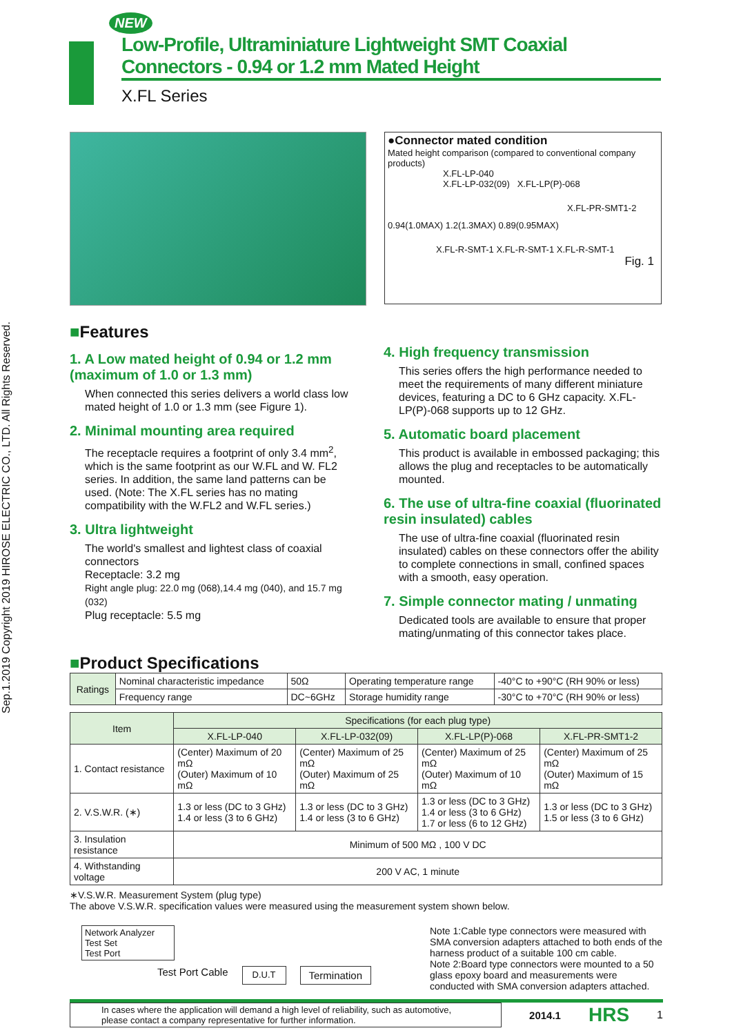Sep.1.2019 Copyright 2019 HIROSE ELECTRIC CO., LTD. All Rights Reserved.
NEW
Low-Profile, Ultraminiature Lightweight SMT Coaxial Connectors - 0.94 or 1.2 mm Mated Height
X.FL Series
●Connector mated condition
Mated height comparison (compared to conventional company products)
X.FL-LP-040
X.FL-LP-032(09) X.FL-LP(P)-068
X.FL-PR-SMT1-2
0.94(1.0MAX) 1.2(1.3MAX) 0.89(0.95MAX)
X.FL-R-SMT-1 X.FL-R-SMT-1 X.FL-R-SMT-1
Fig. 1
■Features
1. A Low mated height of 0.94 or 1.2 mm (maximum of 1.0 or 1.3 mm)
When connected this series delivers a world class low mated height of 1.0 or 1.3 mm (see Figure 1).
2. Minimal mounting area required
The receptacle requires a footprint of only 3.4 mm<sup>2</sup>, which is the same footprint as our W.FL and W. FL2 series. In addition, the same land patterns can be used. (Note: The X.FL series has no mating compatibility with the W.FL2 and W.FL series.)
3. Ultra lightweight
The world's smallest and lightest class of coaxial connectors
Receptacle: 3.2 mg
Right angle plug: 22.0 mg (068),14.4 mg (040), and 15.7 mg (032)
Plug receptacle: 5.5 mg
4. High frequency transmission
This series offers the high performance needed to meet the requirements of many different miniature devices, featuring a DC to 6 GHz capacity. X.FL-LP(P)-068 supports up to 12 GHz.
5. Automatic board placement
This product is available in embossed packaging; this allows the plug and receptacles to be automatically mounted.
6. The use of ultra-fine coaxial (fluorinated resin insulated) cables
The use of ultra-fine coaxial (fluorinated resin insulated) cables on these connectors offer the ability to complete connections in small, confined spaces with a smooth, easy operation.
7. Simple connector mating / unmating
Dedicated tools are available to ensure that proper mating/unmating of this connector takes place.
■Product Specifications
| Ratings | Nominal characteristic impedance | 50Ω | Operating temperature range | -40°C to +90°C (RH 90% or less) |
| | Frequency range | DC~6GHz | Storage humidity range | -30°C to +70°C (RH 90% or less) |
| Item | Specifications (for each plug type) | | | |
| --- | --- | --- | --- | --- |
| | X.FL-LP-040 | X.FL-LP-032(09) | X.FL-LP(P)-068 | X.FL-PR-SMT1-2 |
| 1. Contact resistance | (Center) Maximum of 20 mΩ (Outer) Maximum of 10 mΩ | (Center) Maximum of 25 mΩ (Outer) Maximum of 25 mΩ | (Center) Maximum of 25 mΩ (Outer) Maximum of 10 mΩ | (Center) Maximum of 25 mΩ (Outer) Maximum of 15 mΩ |
| 2. V.S.W.R. (∗) | 1.3 or less (DC to 3 GHz) 1.4 or less (3 to 6 GHz) | 1.3 or less (DC to 3 GHz) 1.4 or less (3 to 6 GHz) | 1.3 or less (DC to 3 GHz) 1.4 or less (3 to 6 GHz) 1.7 or less (6 to 12 GHz) | 1.3 or less (DC to 3 GHz) 1.5 or less (3 to 6 GHz) |
| 3. Insulation resistance | Minimum of 500 MΩ , 100 V DC | | | |
| 4. Withstanding voltage | 200 V AC, 1 minute | | | |
∗V.S.W.R. Measurement System (plug type)
The above V.S.W.R. specification values were measured using the measurement system shown below.
Network Analyzer
Test Set
Test Port
Test Port Cable D.U.T Termination
Note 1:Cable type connectors were measured with SMA conversion adapters attached to both ends of the harness product of a suitable 100 cm cable.
Note 2:Board type connectors were mounted to a 50 glass epoxy board and measurements were conducted with SMA conversion adapters attached.
In cases where the application will demand a high level of reliability, such as automotive, please contact a company representative for further information.
2014.1 HRS 1